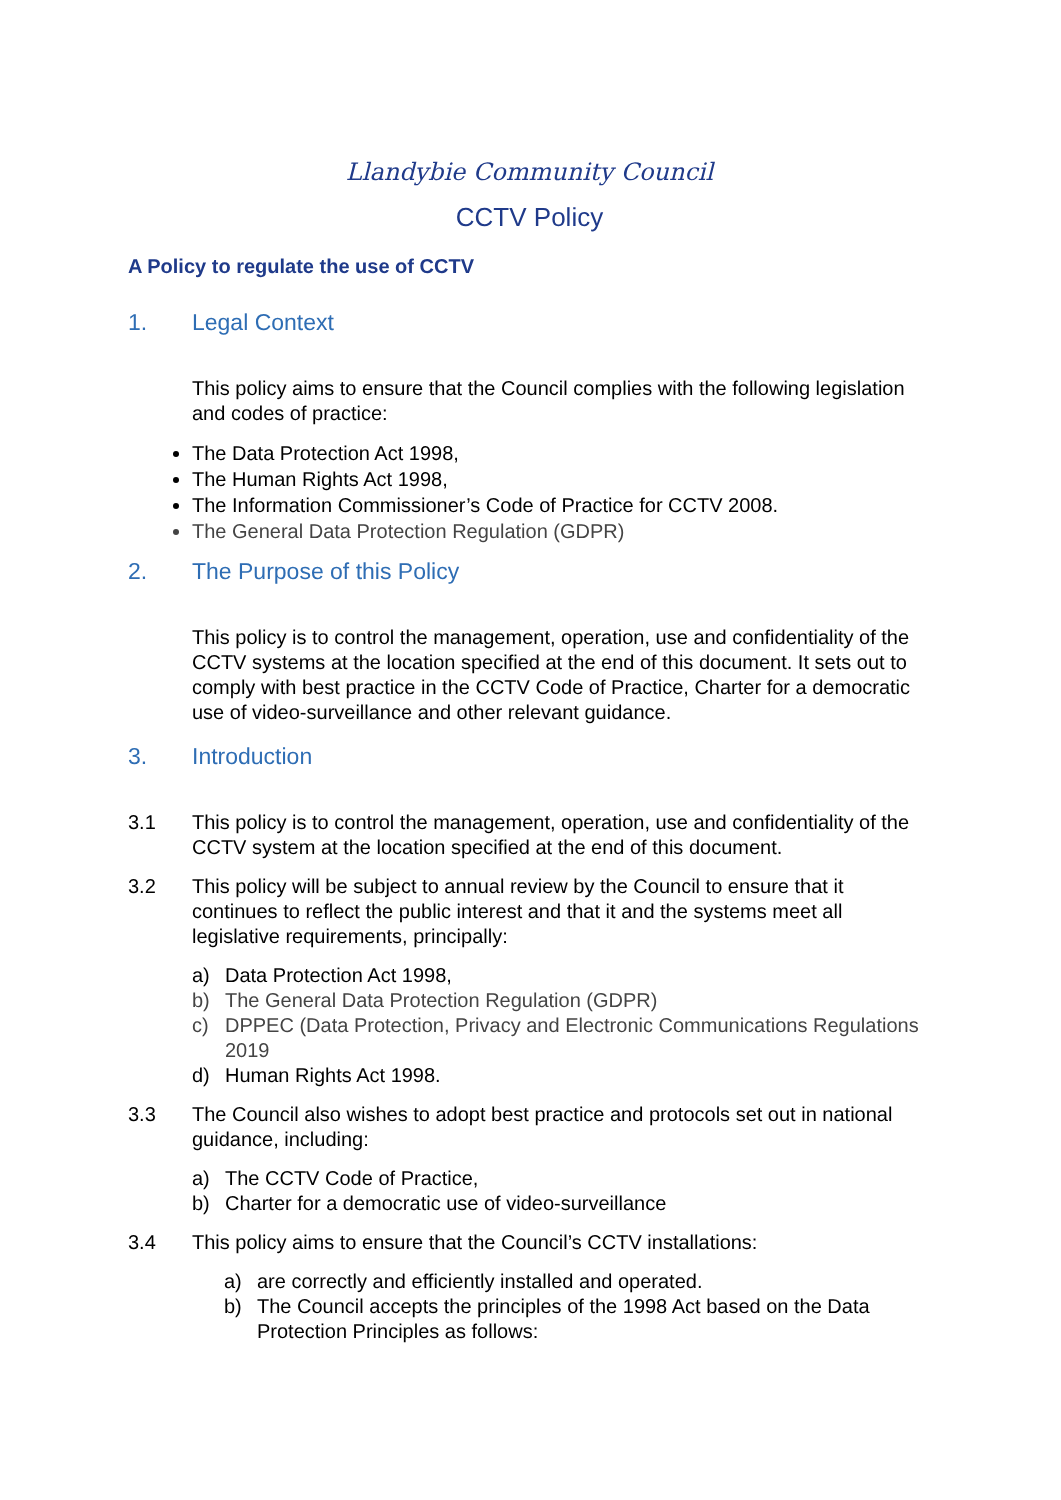Llandybie Community Council
CCTV Policy
A Policy to regulate the use of CCTV
1. Legal Context
This policy aims to ensure that the Council complies with the following legislation and codes of practice:
The Data Protection Act 1998,
The Human Rights Act 1998,
The Information Commissioner’s Code of Practice for CCTV 2008.
The General Data Protection Regulation (GDPR)
2. The Purpose of this Policy
This policy is to control the management, operation, use and confidentiality of the CCTV systems at the location specified at the end of this document. It sets out to comply with best practice in the CCTV Code of Practice, Charter for a democratic use of video-surveillance and other relevant guidance.
3. Introduction
3.1 This policy is to control the management, operation, use and confidentiality of the CCTV system at the location specified at the end of this document.
3.2 This policy will be subject to annual review by the Council to ensure that it continues to reflect the public interest and that it and the systems meet all legislative requirements, principally:
a) Data Protection Act 1998,
b) The General Data Protection Regulation (GDPR)
c) DPPEC (Data Protection, Privacy and Electronic Communications Regulations 2019
d) Human Rights Act 1998.
3.3 The Council also wishes to adopt best practice and protocols set out in national guidance, including:
a) The CCTV Code of Practice,
b) Charter for a democratic use of video-surveillance
3.4 This policy aims to ensure that the Council’s CCTV installations:
a) are correctly and efficiently installed and operated.
b) The Council accepts the principles of the 1998 Act based on the Data Protection Principles as follows: